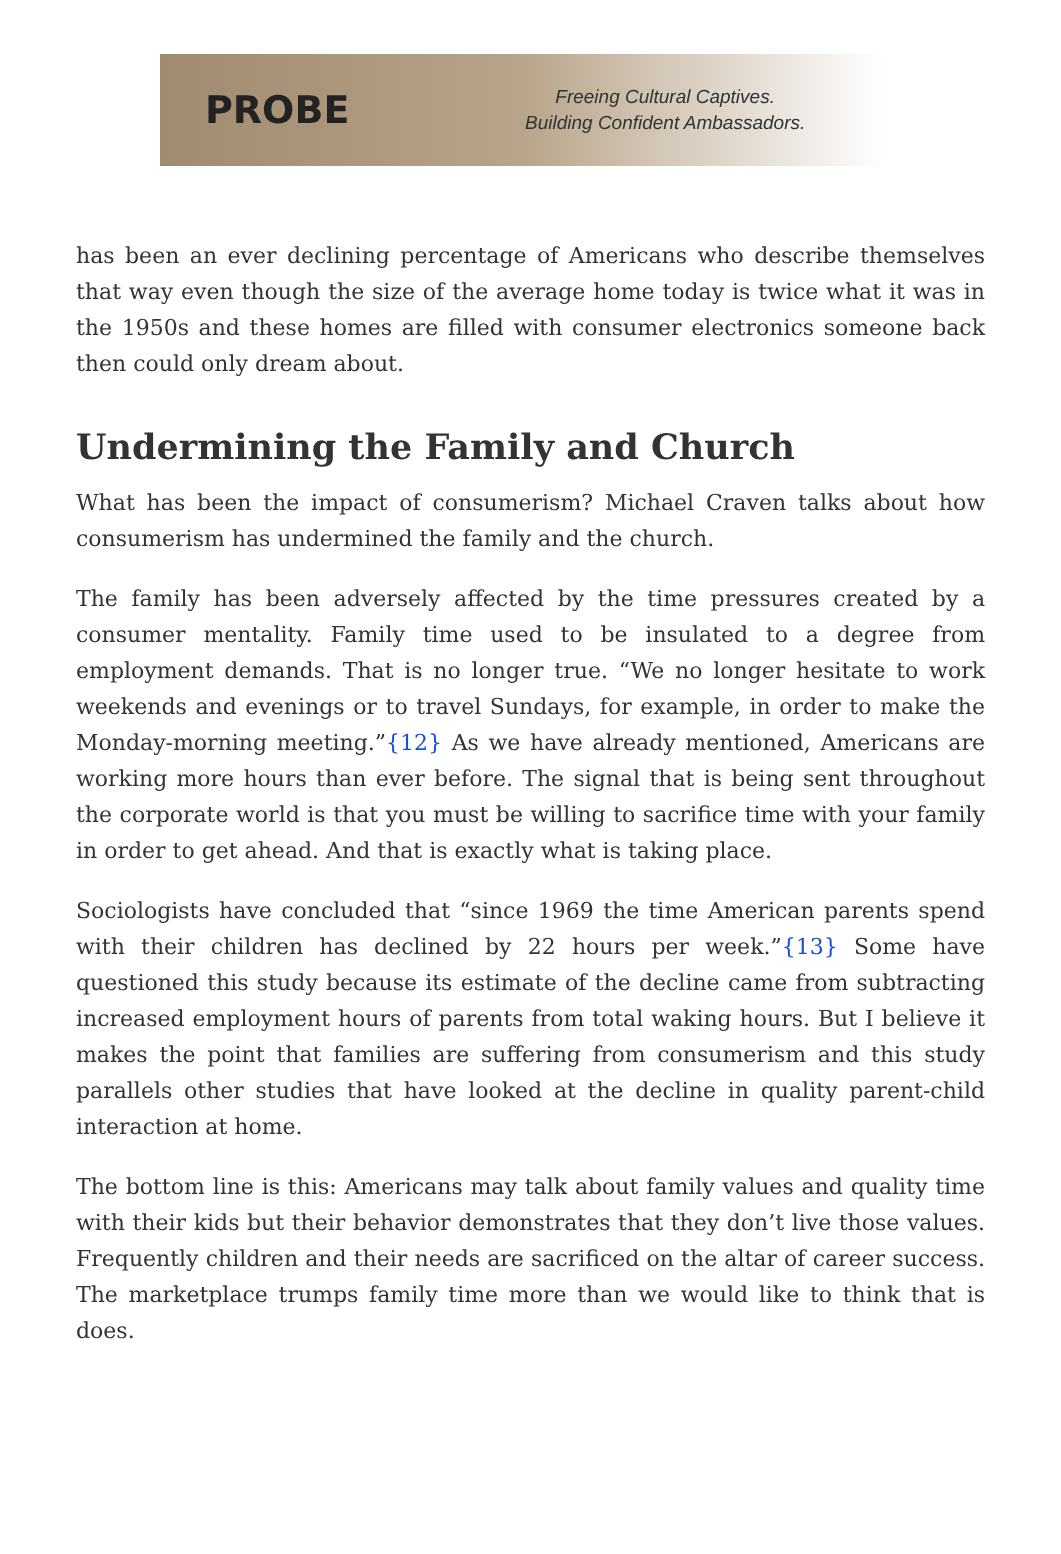PROBE
Freeing Cultural Captives.
Building Confident Ambassadors.
has been an ever declining percentage of Americans who describe themselves that way even though the size of the average home today is twice what it was in the 1950s and these homes are filled with consumer electronics someone back then could only dream about.
Undermining the Family and Church
What has been the impact of consumerism? Michael Craven talks about how consumerism has undermined the family and the church.
The family has been adversely affected by the time pressures created by a consumer mentality. Family time used to be insulated to a degree from employment demands. That is no longer true. “We no longer hesitate to work weekends and evenings or to travel Sundays, for example, in order to make the Monday-morning meeting.”{12} As we have already mentioned, Americans are working more hours than ever before. The signal that is being sent throughout the corporate world is that you must be willing to sacrifice time with your family in order to get ahead. And that is exactly what is taking place.
Sociologists have concluded that “since 1969 the time American parents spend with their children has declined by 22 hours per week.”{13} Some have questioned this study because its estimate of the decline came from subtracting increased employment hours of parents from total waking hours. But I believe it makes the point that families are suffering from consumerism and this study parallels other studies that have looked at the decline in quality parent-child interaction at home.
The bottom line is this: Americans may talk about family values and quality time with their kids but their behavior demonstrates that they don’t live those values. Frequently children and their needs are sacrificed on the altar of career success. The marketplace trumps family time more than we would like to think that is does.